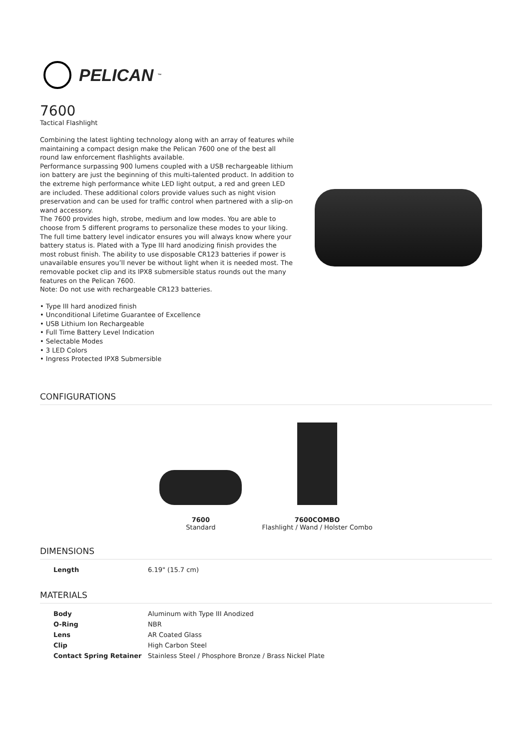PELICAN<sup>™</sup>
7600
Tactical Flashlight
Combining the latest lighting technology along with an array of features while maintaining a compact design make the Pelican 7600 one of the best all round law enforcement flashlights available.
Performance surpassing 900 lumens coupled with a USB rechargeable lithium ion battery are just the beginning of this multi-talented product. In addition to the extreme high performance white LED light output, a red and green LED are included. These additional colors provide values such as night vision preservation and can be used for traffic control when partnered with a slip-on wand accessory.
The 7600 provides high, strobe, medium and low modes. You are able to choose from 5 different programs to personalize these modes to your liking. The full time battery level indicator ensures you will always know where your battery status is. Plated with a Type III hard anodizing finish provides the most robust finish. The ability to use disposable CR123 batteries if power is unavailable ensures you’ll never be without light when it is needed most. The removable pocket clip and its IPX8 submersible status rounds out the many features on the Pelican 7600.
Note: Do not use with rechargeable CR123 batteries.
• Type III hard anodized finish
• Unconditional Lifetime Guarantee of Excellence
• USB Lithium Ion Rechargeable
• Full Time Battery Level Indication
• Selectable Modes
• 3 LED Colors
• Ingress Protected IPX8 Submersible
CONFIGURATIONS
7600
Standard
7600COMBO
Flashlight / Wand / Holster Combo
DIMENSIONS
| Length | 6.19" (15.7 cm) |
MATERIALS
| Body | Aluminum with Type III Anodized |
| O-Ring | NBR |
| Lens | AR Coated Glass |
| Clip | High Carbon Steel |
| Contact Spring Retainer | Stainless Steel / Phosphore Bronze / Brass Nickel Plate |